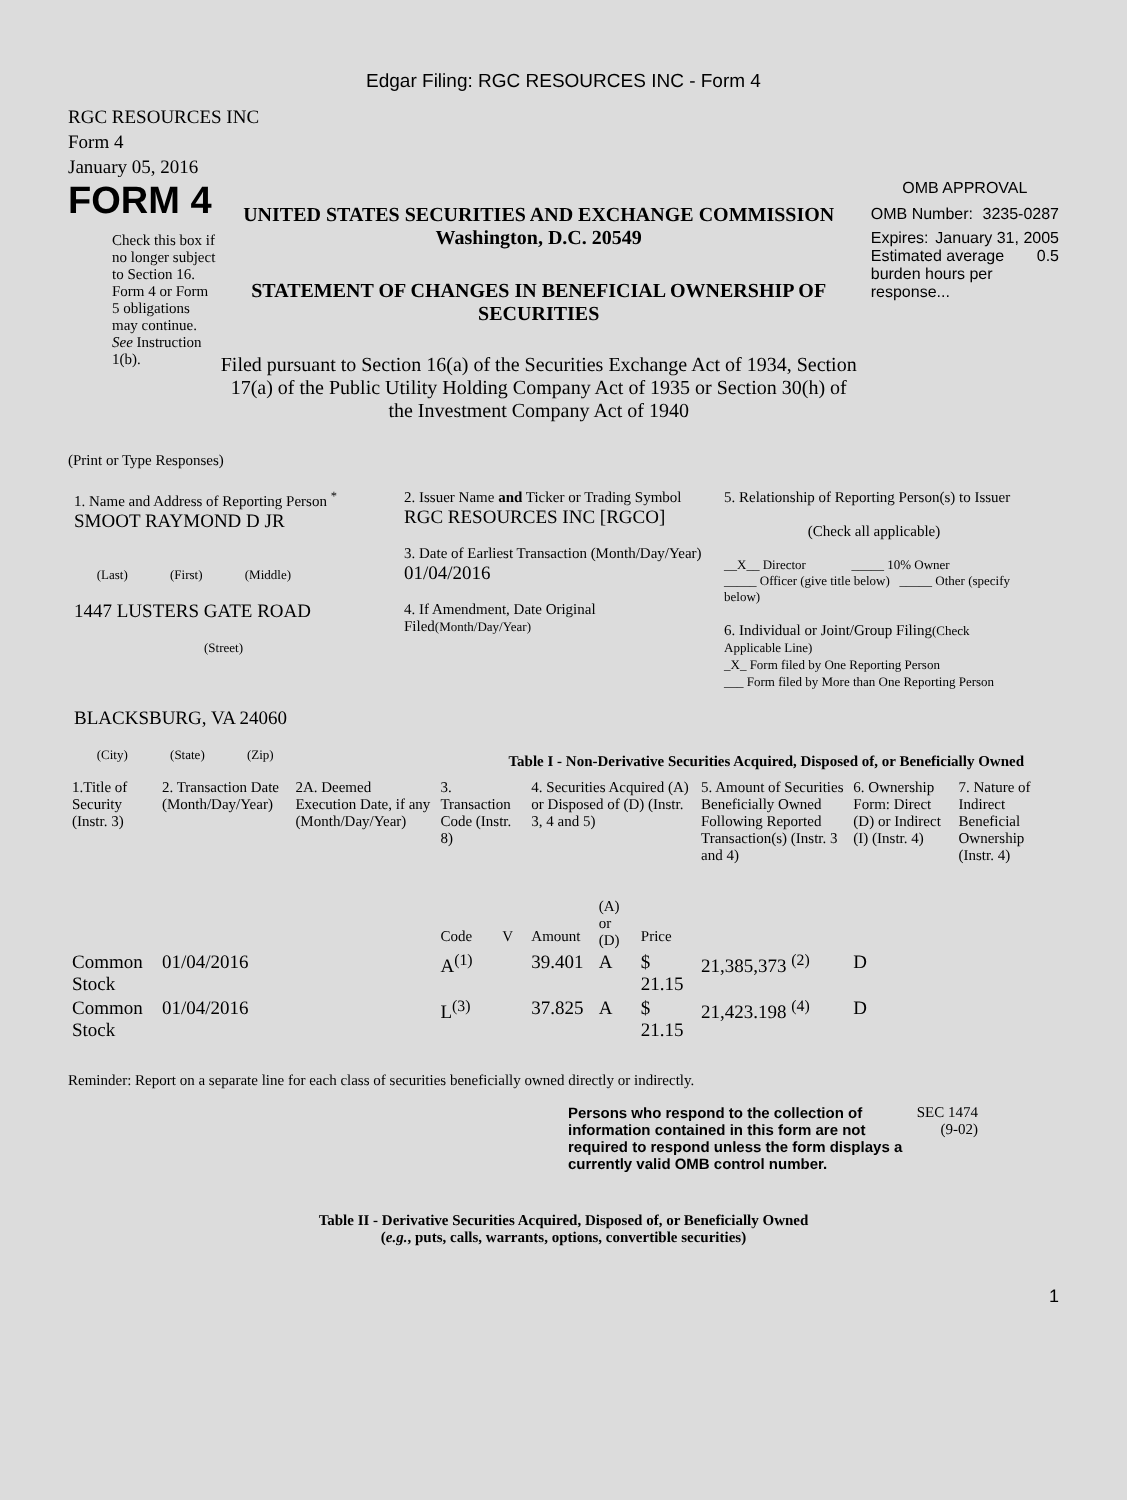Edgar Filing: RGC RESOURCES INC - Form 4
RGC RESOURCES INC
Form 4
January 05, 2016
FORM 4
Check this box if no longer subject to Section 16. Form 4 or Form 5 obligations may continue. See Instruction 1(b).
UNITED STATES SECURITIES AND EXCHANGE COMMISSION
Washington, D.C. 20549
STATEMENT OF CHANGES IN BENEFICIAL OWNERSHIP OF SECURITIES
Filed pursuant to Section 16(a) of the Securities Exchange Act of 1934, Section 17(a) of the Public Utility Holding Company Act of 1935 or Section 30(h) of the Investment Company Act of 1940
OMB APPROVAL
OMB Number: 3235-0287
Expires: January 31, 2005
Estimated average burden hours per response... 0.5
(Print or Type Responses)
1. Name and Address of Reporting Person <sup>*</sup>
SMOOT RAYMOND D JR
(Last) (First) (Middle)
1447 LUSTERS GATE ROAD
(Street)
BLACKSBURG, VA 24060
(City) (State) (Zip)
2. Issuer Name and Ticker or Trading Symbol
RGC RESOURCES INC [RGCO]
3. Date of Earliest Transaction (Month/Day/Year)
01/04/2016
4. If Amendment, Date Original Filed(Month/Day/Year)
5. Relationship of Reporting Person(s) to Issuer
(Check all applicable)
__X__ Director _____ 10% Owner
_____ Officer (give title below) _____ Other (specify below)
6. Individual or Joint/Group Filing(Check Applicable Line)
_X_ Form filed by One Reporting Person
___ Form filed by More than One Reporting Person
Table I - Non-Derivative Securities Acquired, Disposed of, or Beneficially Owned
| 1.Title of Security (Instr. 3) | 2. Transaction Date (Month/Day/Year) | 2A. Deemed Execution Date, if any (Month/Day/Year) | 3. Transaction Code (Instr. 8) | | 4. Securities Acquired (A) or Disposed of (D) (Instr. 3, 4 and 5) | | | 5. Amount of Securities Beneficially Owned Following Reported Transaction(s) (Instr. 3 and 4) | 6. Ownership Form: Direct (D) or Indirect (I) (Instr. 4) | 7. Nature of Indirect Beneficial Ownership (Instr. 4) |
| --- | --- | --- | --- | --- | --- | --- | --- | --- | --- | --- |
| | | | Code | V | Amount | (A) or (D) | Price | | | |
| Common Stock | 01/04/2016 | | A<sup>(1)</sup> | | 39.401 | A | $ 21.15 | 21,385,373 <sup>(2)</sup> | D | |
| Common Stock | 01/04/2016 | | L<sup>(3)</sup> | | 37.825 | A | $ 21.15 | 21,423.198 <sup>(4)</sup> | D | |
Reminder: Report on a separate line for each class of securities beneficially owned directly or indirectly.
Persons who respond to the collection of information contained in this form are not required to respond unless the form displays a currently valid OMB control number.
SEC 1474 (9-02)
Table II - Derivative Securities Acquired, Disposed of, or Beneficially Owned
(e.g., puts, calls, warrants, options, convertible securities)
1